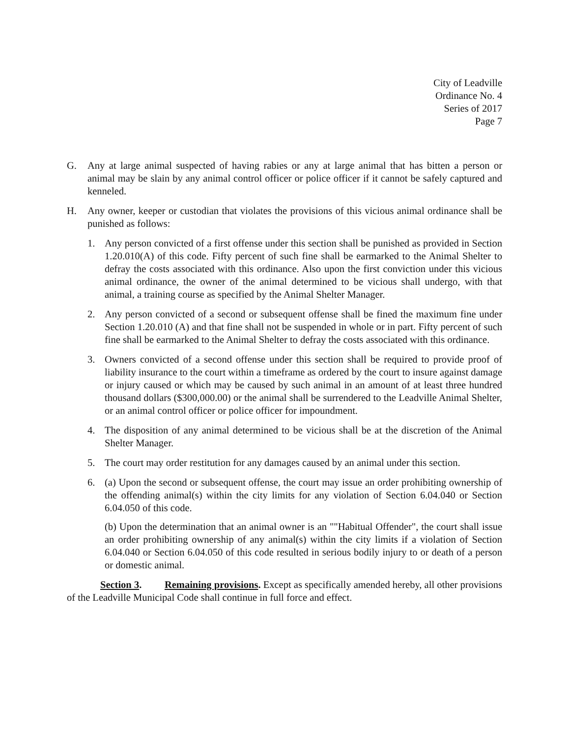City of Leadville
Ordinance No. 4
Series of 2017
Page 7
G. Any at large animal suspected of having rabies or any at large animal that has bitten a person or animal may be slain by any animal control officer or police officer if it cannot be safely captured and kenneled.
H. Any owner, keeper or custodian that violates the provisions of this vicious animal ordinance shall be punished as follows:
1. Any person convicted of a first offense under this section shall be punished as provided in Section 1.20.010(A) of this code. Fifty percent of such fine shall be earmarked to the Animal Shelter to defray the costs associated with this ordinance. Also upon the first conviction under this vicious animal ordinance, the owner of the animal determined to be vicious shall undergo, with that animal, a training course as specified by the Animal Shelter Manager.
2. Any person convicted of a second or subsequent offense shall be fined the maximum fine under Section 1.20.010 (A) and that fine shall not be suspended in whole or in part. Fifty percent of such fine shall be earmarked to the Animal Shelter to defray the costs associated with this ordinance.
3. Owners convicted of a second offense under this section shall be required to provide proof of liability insurance to the court within a timeframe as ordered by the court to insure against damage or injury caused or which may be caused by such animal in an amount of at least three hundred thousand dollars ($300,000.00) or the animal shall be surrendered to the Leadville Animal Shelter, or an animal control officer or police officer for impoundment.
4. The disposition of any animal determined to be vicious shall be at the discretion of the Animal Shelter Manager.
5. The court may order restitution for any damages caused by an animal under this section.
6. (a) Upon the second or subsequent offense, the court may issue an order prohibiting ownership of the offending animal(s) within the city limits for any violation of Section 6.04.040 or Section 6.04.050 of this code.
(b) Upon the determination that an animal owner is an ""Habitual Offender", the court shall issue an order prohibiting ownership of any animal(s) within the city limits if a violation of Section 6.04.040 or Section 6.04.050 of this code resulted in serious bodily injury to or death of a person or domestic animal.
Section 3. Remaining provisions. Except as specifically amended hereby, all other provisions of the Leadville Municipal Code shall continue in full force and effect.